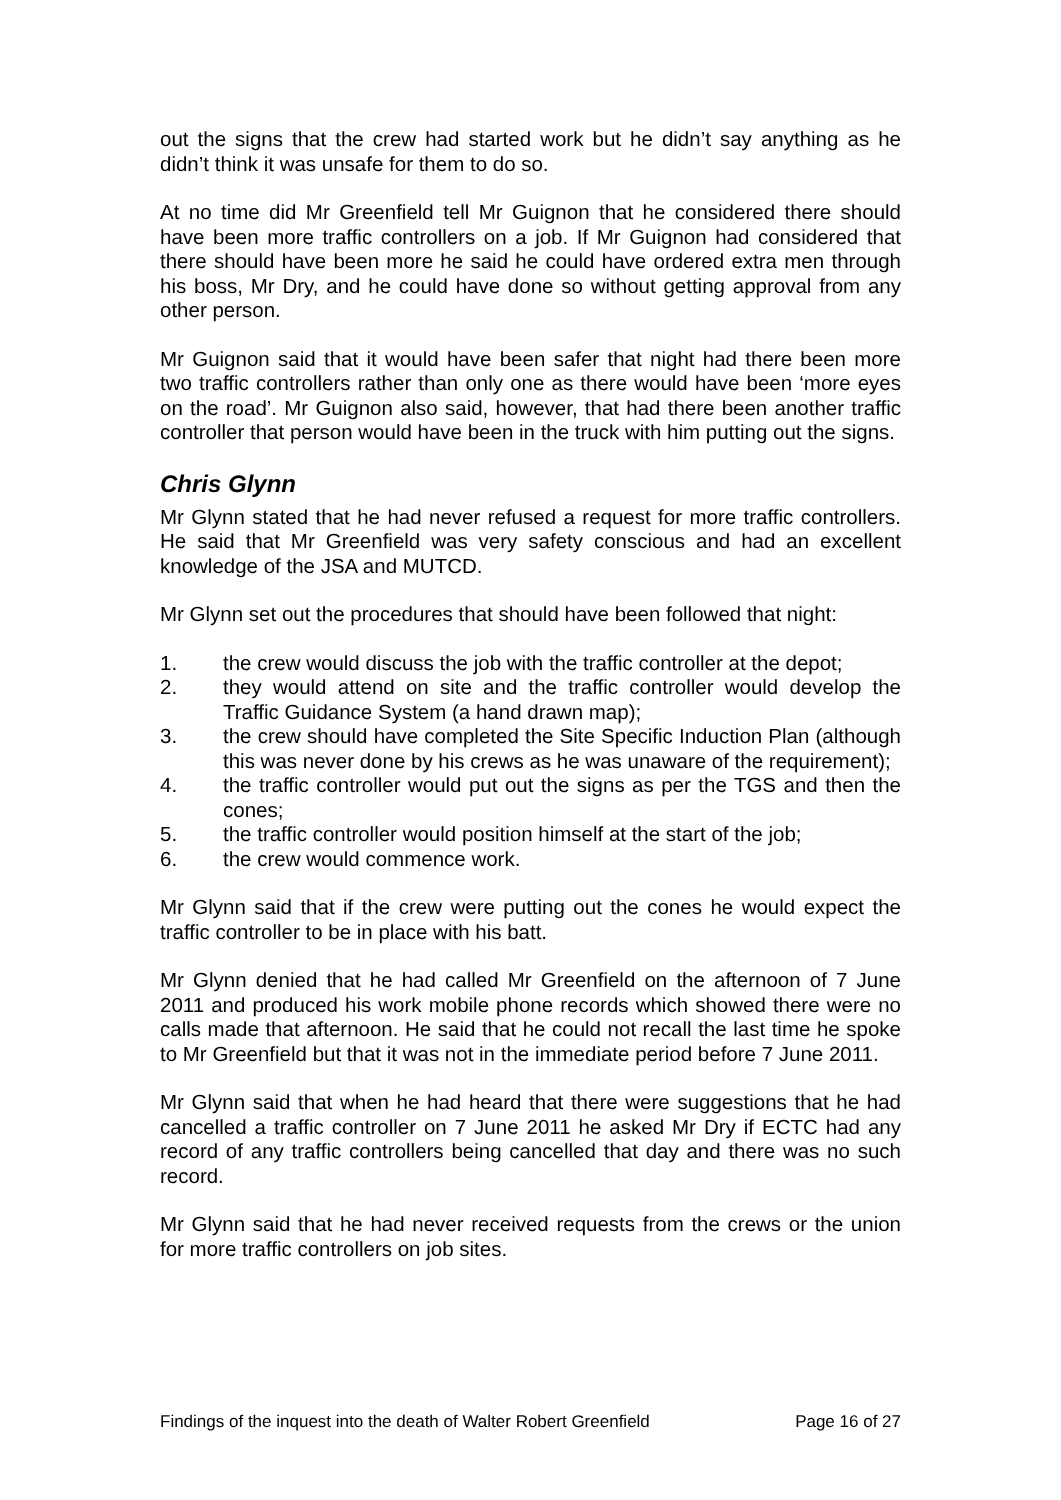out the signs that the crew had started work but he didn’t say anything as he didn’t think it was unsafe for them to do so.
At no time did Mr Greenfield tell Mr Guignon that he considered there should have been more traffic controllers on a job. If Mr Guignon had considered that there should have been more he said he could have ordered extra men through his boss, Mr Dry, and he could have done so without getting approval from any other person.
Mr Guignon said that it would have been safer that night had there been more two traffic controllers rather than only one as there would have been ‘more eyes on the road’. Mr Guignon also said, however, that had there been another traffic controller that person would have been in the truck with him putting out the signs.
Chris Glynn
Mr Glynn stated that he had never refused a request for more traffic controllers. He said that Mr Greenfield was very safety conscious and had an excellent knowledge of the JSA and MUTCD.
Mr Glynn set out the procedures that should have been followed that night:
1. the crew would discuss the job with the traffic controller at the depot;
2. they would attend on site and the traffic controller would develop the Traffic Guidance System (a hand drawn map);
3. the crew should have completed the Site Specific Induction Plan (although this was never done by his crews as he was unaware of the requirement);
4. the traffic controller would put out the signs as per the TGS and then the cones;
5. the traffic controller would position himself at the start of the job;
6. the crew would commence work.
Mr Glynn said that if the crew were putting out the cones he would expect the traffic controller to be in place with his batt.
Mr Glynn denied that he had called Mr Greenfield on the afternoon of 7 June 2011 and produced his work mobile phone records which showed there were no calls made that afternoon. He said that he could not recall the last time he spoke to Mr Greenfield but that it was not in the immediate period before 7 June 2011.
Mr Glynn said that when he had heard that there were suggestions that he had cancelled a traffic controller on 7 June 2011 he asked Mr Dry if ECTC had any record of any traffic controllers being cancelled that day and there was no such record.
Mr Glynn said that he had never received requests from the crews or the union for more traffic controllers on job sites.
Findings of the inquest into the death of Walter Robert Greenfield Page 16 of 27